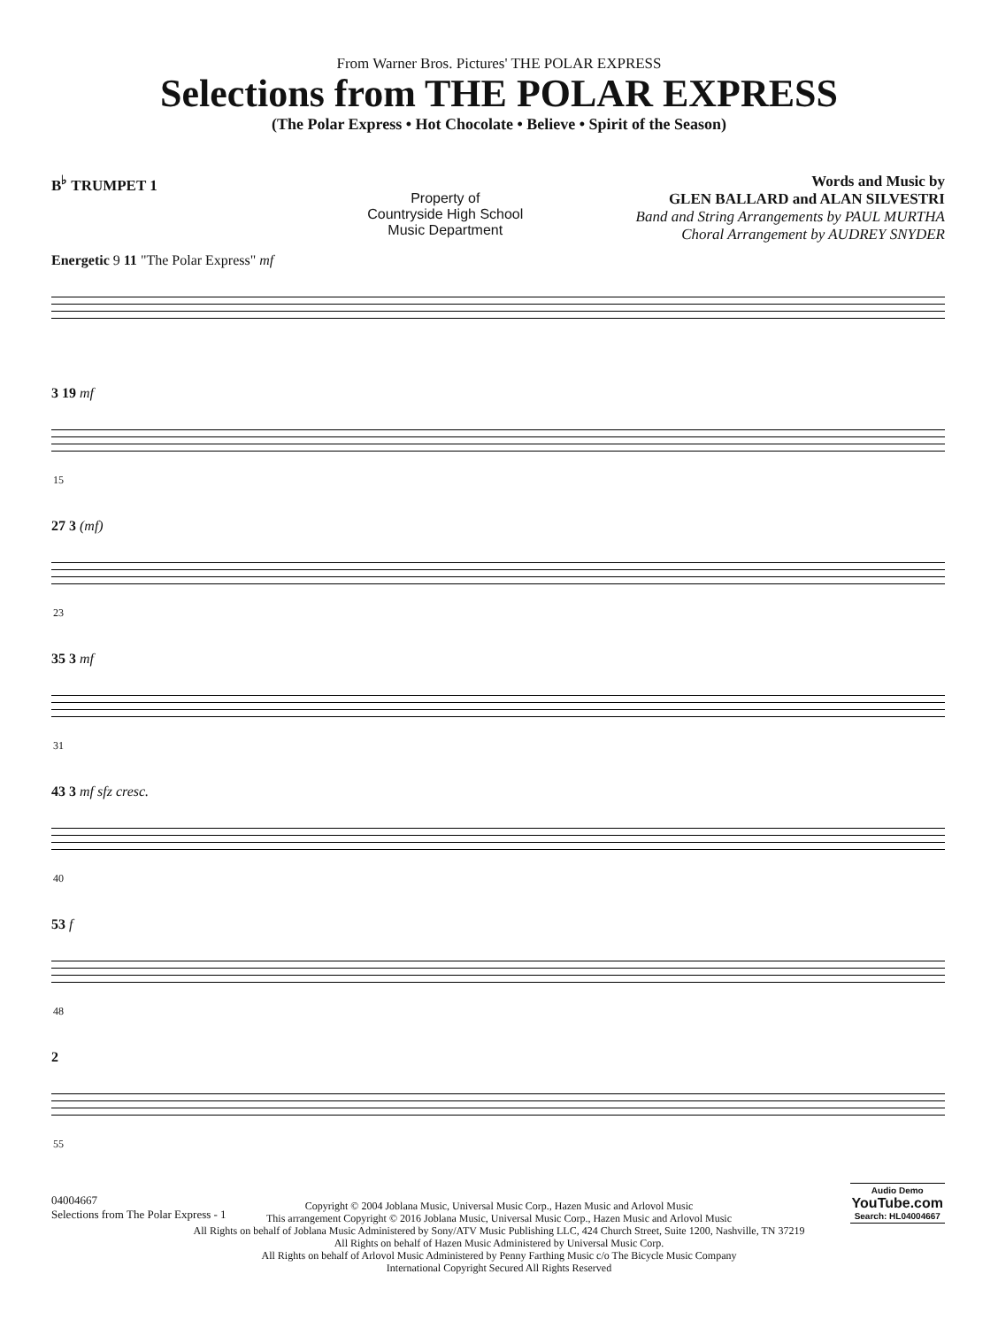From Warner Bros. Pictures' THE POLAR EXPRESS
Selections from THE POLAR EXPRESS
(The Polar Express • Hot Chocolate • Believe • Spirit of the Season)
B<sup>♭</sup> TRUMPET 1
Property of
Countryside High School
Music Department
Words and Music by
GLEN BALLARD and ALAN SILVESTRI
Band and String Arrangements by PAUL MURTHA
Choral Arrangement by AUDREY SNYDER
Energetic 9 11 "The Polar Express" mf
3 19 mf
15
27 3 (mf)
23
35 3 mf
31
43 3 mf sfz cresc.
40
53 f
48
2
55
Copyright © 2004 Joblana Music, Universal Music Corp., Hazen Music and Arlovol Music
This arrangement Copyright © 2016 Joblana Music, Universal Music Corp., Hazen Music and Arlovol Music
All Rights on behalf of Joblana Music Administered by Sony/ATV Music Publishing LLC, 424 Church Street, Suite 1200, Nashville, TN 37219
All Rights on behalf of Hazen Music Administered by Universal Music Corp.
All Rights on behalf of Arlovol Music Administered by Penny Farthing Music c/o The Bicycle Music Company
International Copyright Secured All Rights Reserved
04004667
Selections from The Polar Express - 1
Audio Demo
YouTube.com
Search: HL04004667